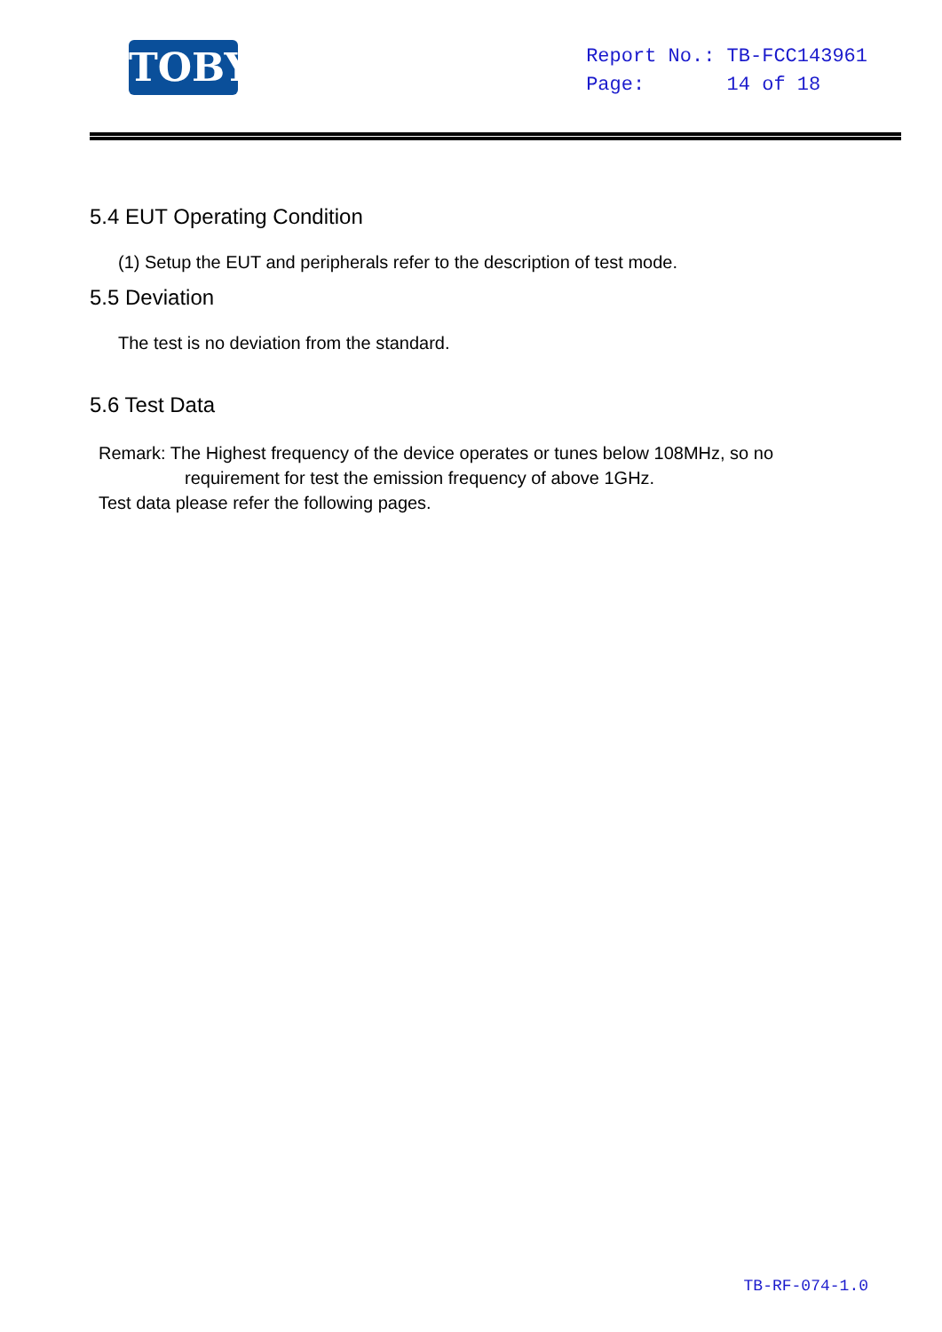TOBY
Report No.: TB-FCC143961
Page: 14 of 18
5.4 EUT Operating Condition
(1) Setup the EUT and peripherals refer to the description of test mode.
5.5 Deviation
The test is no deviation from the standard.
5.6 Test Data
Remark: The Highest frequency of the device operates or tunes below 108MHz, so no
requirement for test the emission frequency of above 1GHz.
Test data please refer the following pages.
TB-RF-074-1.0